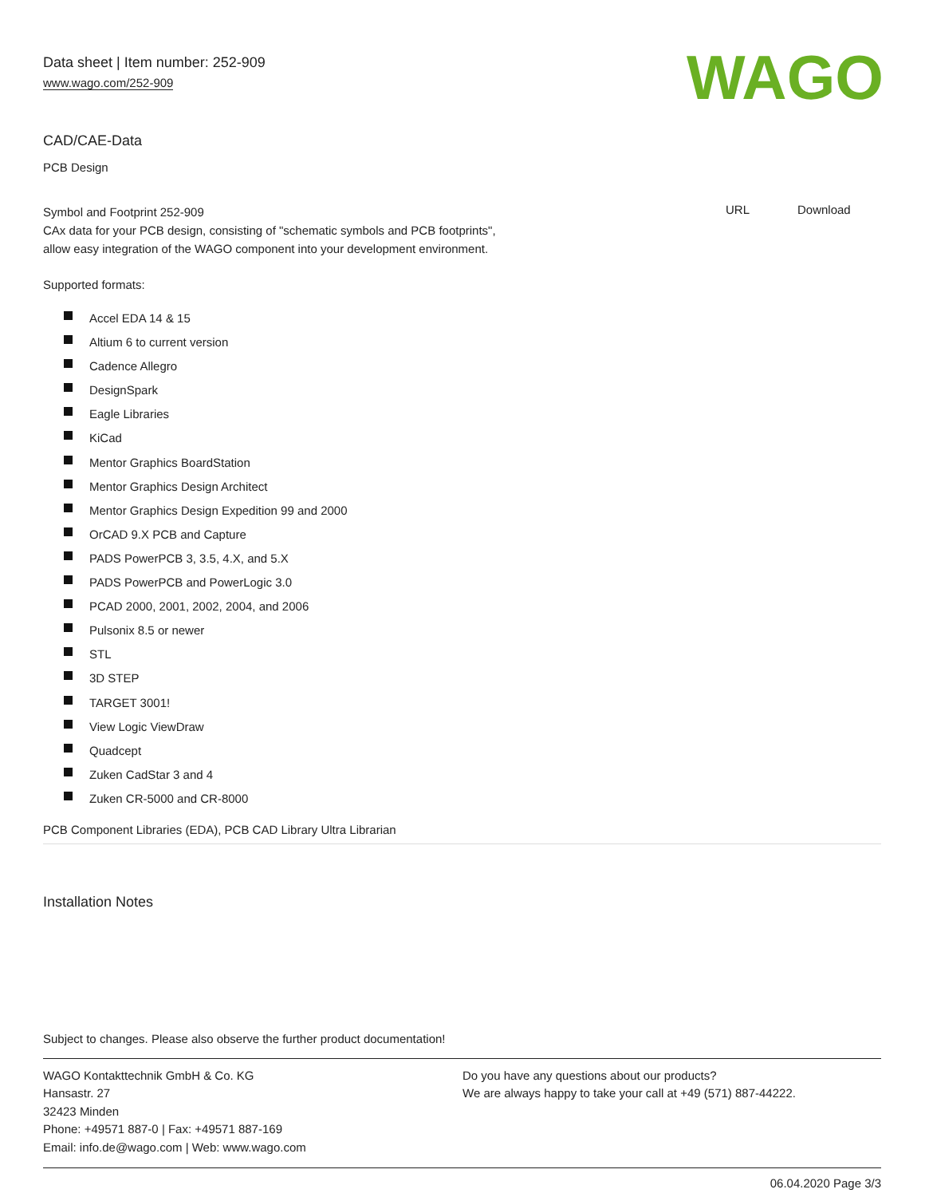Data sheet | Item number: 252-909
www.wago.com/252-909
WAGO
CAD/CAE-Data
PCB Design
| Symbol and Footprint 252-909 CAx data for your PCB design, consisting of "schematic symbols and PCB footprints", allow easy integration of the WAGO component into your development environment. Supported formats: Accel EDA 14 & 15 Altium 6 to current version Cadence Allegro DesignSpark Eagle Libraries KiCad Mentor Graphics BoardStation Mentor Graphics Design Architect Mentor Graphics Design Expedition 99 and 2000 OrCAD 9.X PCB and Capture PADS PowerPCB 3, 3.5, 4.X, and 5.X PADS PowerPCB and PowerLogic 3.0 PCAD 2000, 2001, 2002, 2004, and 2006 Pulsonix 8.5 or newer STL 3D STEP TARGET 3001! View Logic ViewDraw Quadcept Zuken CadStar 3 and 4 Zuken CR-5000 and CR-8000 PCB Component Libraries (EDA), PCB CAD Library Ultra Librarian | URL | Download |
Installation Notes
Subject to changes. Please also observe the further product documentation!
WAGO Kontakttechnik GmbH & Co. KG
Hansastr. 27
32423 Minden
Phone: +49571 887-0 | Fax: +49571 887-169
Email: info.de@wago.com | Web: www.wago.com
Do you have any questions about our products?
We are always happy to take your call at +49 (571) 887-44222.
06.04.2020 Page 3/3